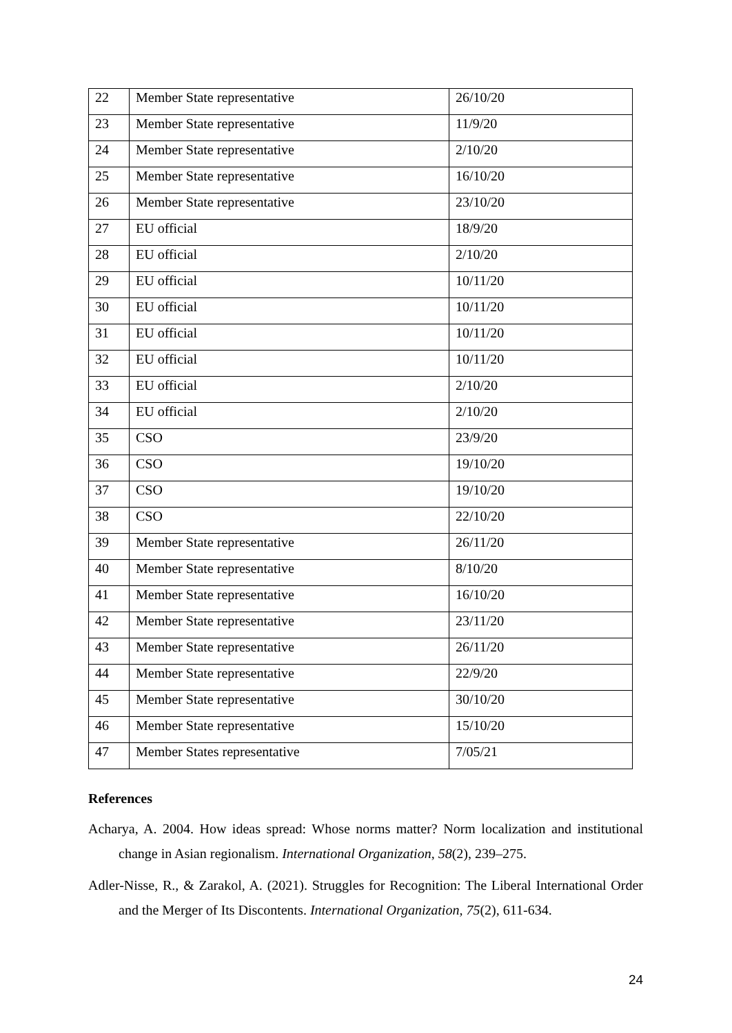| 22 | Member State representative | 26/10/20 |
| 23 | Member State representative | 11/9/20 |
| 24 | Member State representative | 2/10/20 |
| 25 | Member State representative | 16/10/20 |
| 26 | Member State representative | 23/10/20 |
| 27 | EU official | 18/9/20 |
| 28 | EU official | 2/10/20 |
| 29 | EU official | 10/11/20 |
| 30 | EU official | 10/11/20 |
| 31 | EU official | 10/11/20 |
| 32 | EU official | 10/11/20 |
| 33 | EU official | 2/10/20 |
| 34 | EU official | 2/10/20 |
| 35 | CSO | 23/9/20 |
| 36 | CSO | 19/10/20 |
| 37 | CSO | 19/10/20 |
| 38 | CSO | 22/10/20 |
| 39 | Member State representative | 26/11/20 |
| 40 | Member State representative | 8/10/20 |
| 41 | Member State representative | 16/10/20 |
| 42 | Member State representative | 23/11/20 |
| 43 | Member State representative | 26/11/20 |
| 44 | Member State representative | 22/9/20 |
| 45 | Member State representative | 30/10/20 |
| 46 | Member State representative | 15/10/20 |
| 47 | Member States representative | 7/05/21 |
References
Acharya, A. 2004. How ideas spread: Whose norms matter? Norm localization and institutional change in Asian regionalism. International Organization, 58(2), 239–275.
Adler-Nisse, R., & Zarakol, A. (2021). Struggles for Recognition: The Liberal International Order and the Merger of Its Discontents. International Organization, 75(2), 611-634.
24